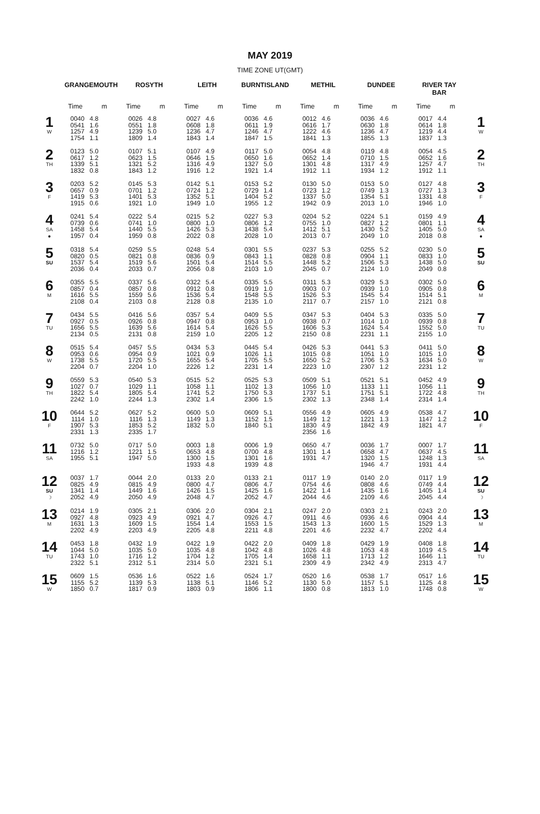MAY 2019
TIME ZONE UT(GMT)
| | GRANGEMOUTH | | ROSYTH | | LEITH | | BURNTISLAND | | METHIL | | DUNDEE | | RIVER TAY BAR | | |
| --- | --- | --- | --- | --- | --- | --- | --- | --- | --- | --- | --- | --- | --- | --- | --- |
| | Time | m | Time | m | Time | m | Time | m | Time | m | Time | m | Time | m | |
| 1 W | 0040 0541 1257 1754 | 4.8 1.6 4.9 1.1 | 0026 0551 1239 1809 | 4.8 1.8 5.0 1.4 | 0027 0608 1236 1843 | 4.6 1.8 4.7 1.4 | 0036 0611 1246 1847 | 4.6 1.9 4.7 1.5 | 0012 0616 1222 1841 | 4.6 1.7 4.6 1.3 | 0036 0630 1236 1855 | 4.6 1.8 4.7 1.3 | 0017 0614 1219 1837 | 4.4 1.8 4.4 1.3 | 1 W |
| 2 TH | 0123 0617 1339 1832 | 5.0 1.2 5.1 0.8 | 0107 0623 1321 1843 | 5.1 1.5 5.2 1.2 | 0107 0646 1316 1916 | 4.9 1.5 4.9 1.2 | 0117 0650 1327 1921 | 5.0 1.6 5.0 1.4 | 0054 0652 1301 1912 | 4.8 1.4 4.8 1.1 | 0119 0710 1317 1934 | 4.8 1.5 4.9 1.2 | 0054 0652 1257 1912 | 4.5 1.6 4.7 1.1 | 2 TH |
| 3 F | 0203 0657 1419 1915 | 5.2 0.9 5.3 0.6 | 0145 0701 1401 1921 | 5.3 1.2 5.3 1.0 | 0142 0724 1352 1949 | 5.1 1.2 5.1 1.0 | 0153 0729 1404 1955 | 5.2 1.4 5.2 1.2 | 0130 0723 1337 1942 | 5.0 1.2 5.0 0.9 | 0153 0749 1354 2013 | 5.0 1.3 5.1 1.0 | 0127 0727 1331 1946 | 4.8 1.3 4.8 1.0 | 3 F |
| 4 SA ● | 0241 0739 1458 1957 | 5.4 0.6 5.4 0.4 | 0222 0741 1440 1959 | 5.4 1.0 5.5 0.8 | 0215 0800 1426 2022 | 5.2 1.0 5.3 0.8 | 0227 0806 1438 2028 | 5.3 1.2 5.4 1.0 | 0204 0755 1412 2013 | 5.2 1.0 5.1 0.7 | 0224 0827 1430 2049 | 5.1 1.2 5.2 1.0 | 0159 0801 1405 2018 | 4.9 1.1 5.0 0.8 | 4 SA ● |
| 5 SU | 0318 0820 1537 2036 | 5.4 0.5 5.4 0.4 | 0259 0821 1519 2033 | 5.5 0.8 5.6 0.7 | 0248 0836 1501 2056 | 5.4 0.9 5.4 0.8 | 0301 0843 1514 2103 | 5.5 1.1 5.5 1.0 | 0237 0828 1448 2045 | 5.3 0.8 5.2 0.7 | 0255 0904 1506 2124 | 5.2 1.1 5.3 1.0 | 0230 0833 1438 2049 | 5.0 1.0 5.0 0.8 | 5 SU |
| 6 M | 0355 0857 1616 2108 | 5.5 0.4 5.5 0.4 | 0337 0857 1559 2103 | 5.6 0.8 5.6 0.8 | 0322 0912 1536 2128 | 5.4 0.8 5.4 0.8 | 0335 0919 1548 2135 | 5.5 1.0 5.5 1.0 | 0311 0903 1526 2117 | 5.3 0.7 5.3 0.7 | 0329 0939 1545 2157 | 5.3 1.0 5.4 1.0 | 0302 0905 1514 2121 | 5.0 0.8 5.1 0.8 | 6 M |
| 7 TU | 0434 0927 1656 2134 | 5.5 0.5 5.5 0.5 | 0416 0926 1639 2131 | 5.6 0.8 5.6 0.8 | 0357 0947 1614 2159 | 5.4 0.8 5.4 1.0 | 0409 0953 1626 2205 | 5.5 1.0 5.5 1.2 | 0347 0938 1606 2150 | 5.3 0.7 5.3 0.8 | 0404 1014 1624 2231 | 5.3 1.0 5.4 1.1 | 0335 0939 1552 2155 | 5.0 0.8 5.0 1.0 | 7 TU |
| 8 W | 0515 0953 1738 2204 | 5.4 0.6 5.5 0.7 | 0457 0954 1720 2204 | 5.5 0.9 5.5 1.0 | 0434 1021 1655 2226 | 5.3 0.9 5.4 1.2 | 0445 1026 1705 2231 | 5.4 1.1 5.5 1.4 | 0426 1015 1650 2223 | 5.3 0.8 5.2 1.0 | 0441 1051 1706 2307 | 5.3 1.0 5.3 1.2 | 0411 1015 1634 2231 | 5.0 1.0 5.0 1.2 | 8 W |
| 9 TH | 0559 1027 1822 2242 | 5.3 0.7 5.4 1.0 | 0540 1029 1805 2244 | 5.3 1.1 5.4 1.3 | 0515 1058 1741 2302 | 5.2 1.1 5.2 1.4 | 0525 1102 1750 2306 | 5.3 1.3 5.3 1.5 | 0509 1056 1737 2302 | 5.1 1.0 5.1 1.3 | 0521 1133 1751 2348 | 5.1 1.1 5.1 1.4 | 0452 1056 1722 2314 | 4.9 1.1 4.8 1.4 | 9 TH |
| 10 F | 0644 1114 1907 2331 | 5.2 1.0 5.3 1.3 | 0627 1116 1853 2335 | 5.2 1.3 5.2 1.7 | 0600 1149 1832 | 5.0 1.3 5.0 | 0609 1152 1840 | 5.1 1.5 5.1 | 0556 1149 1830 2356 | 4.9 1.2 4.9 1.6 | 0605 1221 1842 | 4.9 1.3 4.9 | 0538 1147 1821 | 4.7 1.2 4.7 | 10 F |
| 11 SA | 0732 1216 1955 | 5.0 1.2 5.1 | 0717 1221 1947 | 5.0 1.5 5.0 | 0003 0653 1300 1933 | 1.8 4.8 1.5 4.8 | 0006 0700 1301 1939 | 1.9 4.8 1.6 4.8 | 0650 1301 1931 | 4.7 1.4 4.7 | 0036 0658 1320 1946 | 1.7 4.7 1.5 4.7 | 0007 0637 1248 1931 | 1.7 4.5 1.3 4.4 | 11 SA |
| 12 SU ☽ | 0037 0825 1341 2052 | 1.7 4.9 1.4 4.9 | 0044 0815 1449 2050 | 2.0 4.9 1.6 4.9 | 0133 0800 1426 2048 | 2.0 4.7 1.5 4.7 | 0133 0806 1425 2052 | 2.1 4.7 1.6 4.7 | 0117 0754 1422 2044 | 1.9 4.6 1.4 4.6 | 0140 0808 1435 2109 | 2.0 4.6 1.6 4.6 | 0117 0749 1405 2045 | 1.9 4.4 1.4 4.4 | 12 SU ☽ |
| 13 M | 0214 0927 1631 2202 | 1.9 4.8 1.3 4.9 | 0305 0923 1609 2203 | 2.1 4.9 1.5 4.9 | 0306 0921 1554 2205 | 2.0 4.7 1.4 4.8 | 0304 0926 1553 2211 | 2.1 4.7 1.5 4.8 | 0247 0911 1543 2201 | 2.0 4.6 1.3 4.6 | 0303 0936 1600 2232 | 2.1 4.6 1.5 4.7 | 0243 0904 1529 2202 | 2.0 4.4 1.3 4.4 | 13 M |
| 14 TU | 0453 1044 1743 2322 | 1.8 5.0 1.0 5.1 | 0432 1035 1716 2312 | 1.9 5.0 1.2 5.1 | 0422 1035 1704 2314 | 1.9 4.8 1.2 5.0 | 0422 1042 1705 2321 | 2.0 4.8 1.4 5.1 | 0409 1026 1658 2309 | 1.8 4.8 1.1 4.9 | 0429 1053 1713 2342 | 1.9 4.8 1.2 4.9 | 0408 1019 1646 2313 | 1.8 4.5 1.1 4.7 | 14 TU |
| 15 W | 0609 1155 1850 | 1.5 5.2 0.7 | 0536 1139 1817 | 1.6 5.3 0.9 | 0522 1138 1803 | 1.6 5.1 0.9 | 0524 1146 1806 | 1.7 5.2 1.1 | 0520 1130 1800 | 1.6 5.0 0.8 | 0538 1157 1813 | 1.7 5.1 1.0 | 0517 1125 1748 | 1.6 4.8 0.8 | 15 W |